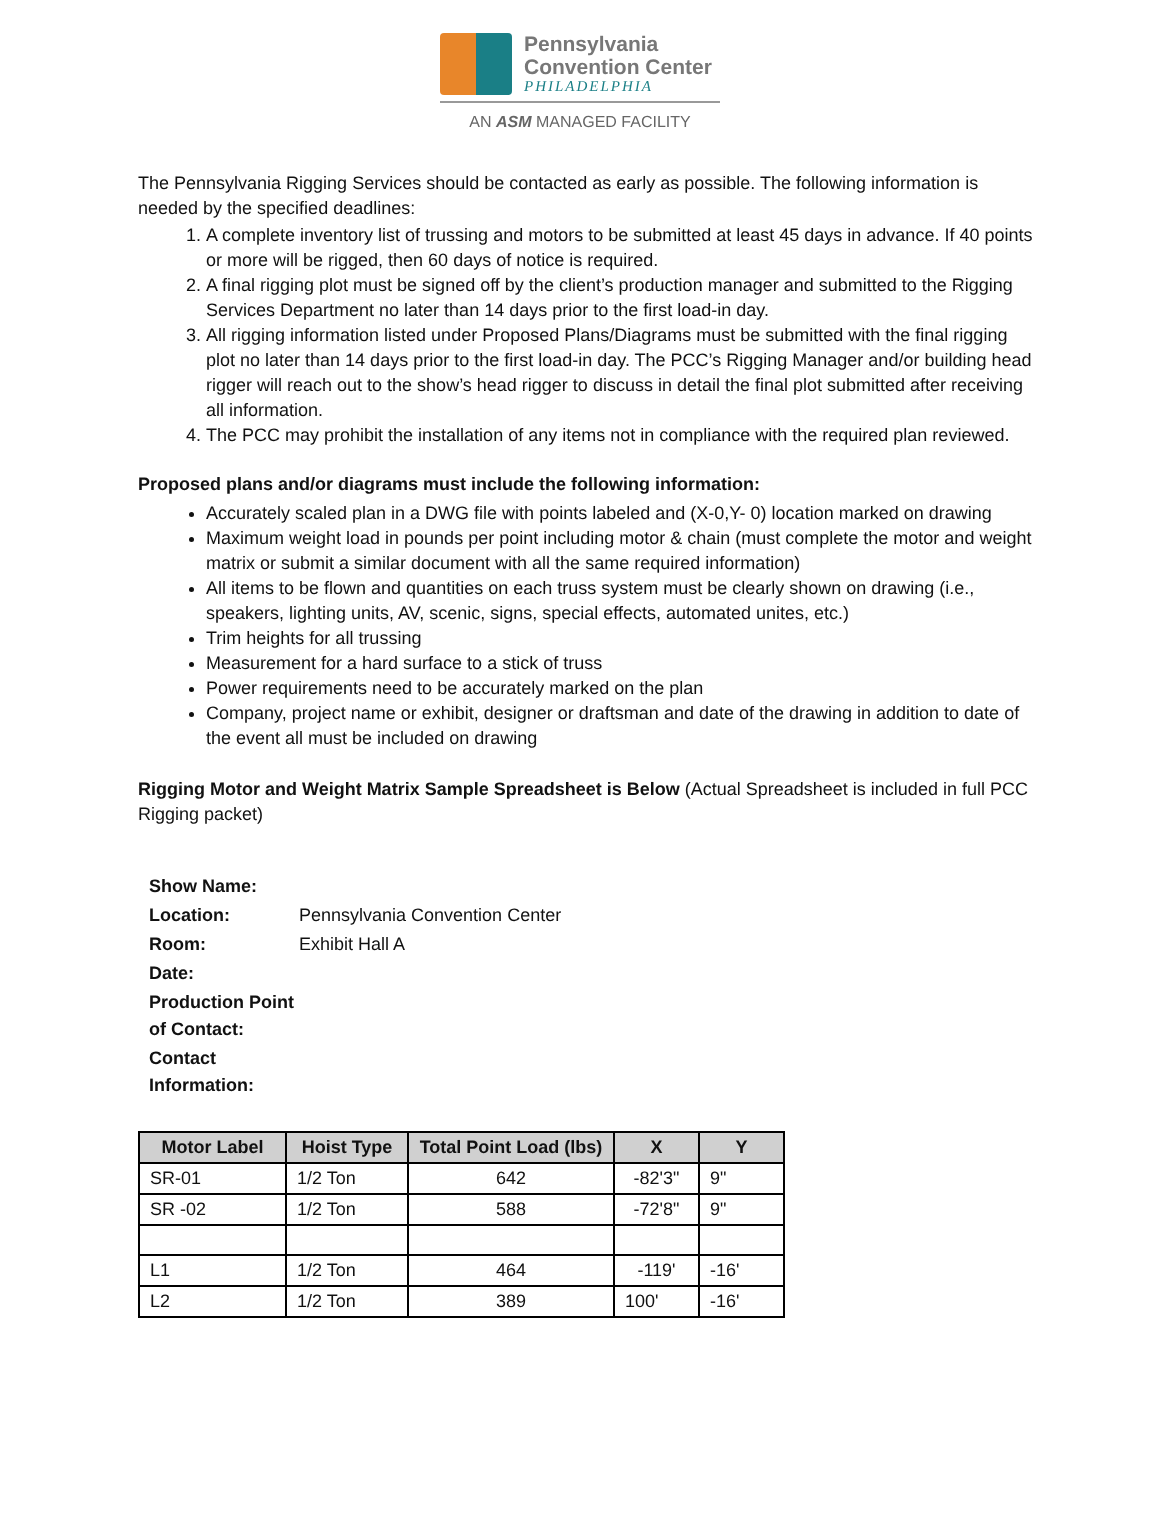Pennsylvania
Convention Center
PHILADELPHIA
AN ASM MANAGED FACILITY
The Pennsylvania Rigging Services should be contacted as early as possible. The following information is needed by the specified deadlines:
1. A complete inventory list of trussing and motors to be submitted at least 45 days in advance. If 40 points or more will be rigged, then 60 days of notice is required.
2. A final rigging plot must be signed off by the client’s production manager and submitted to the Rigging Services Department no later than 14 days prior to the first load-in day.
3. All rigging information listed under Proposed Plans/Diagrams must be submitted with the final rigging plot no later than 14 days prior to the first load-in day. The PCC’s Rigging Manager and/or building head rigger will reach out to the show’s head rigger to discuss in detail the final plot submitted after receiving all information.
4. The PCC may prohibit the installation of any items not in compliance with the required plan reviewed.
Proposed plans and/or diagrams must include the following information:
Accurately scaled plan in a DWG file with points labeled and (X-0,Y- 0) location marked on drawing
Maximum weight load in pounds per point including motor & chain (must complete the motor and weight matrix or submit a similar document with all the same required information)
All items to be flown and quantities on each truss system must be clearly shown on drawing (i.e., speakers, lighting units, AV, scenic, signs, special effects, automated unites, etc.)
Trim heights for all trussing
Measurement for a hard surface to a stick of truss
Power requirements need to be accurately marked on the plan
Company, project name or exhibit, designer or draftsman and date of the drawing in addition to date of the event all must be included on drawing
Rigging Motor and Weight Matrix Sample Spreadsheet is Below (Actual Spreadsheet is included in full PCC Rigging packet)
| Show Name: | |
| Location: | Pennsylvania Convention Center |
| Room: | Exhibit Hall A |
| Date: | |
| Production Point of Contact: | |
| Contact Information: | |
| Motor Label | Hoist Type | Total Point Load (lbs) | X | Y |
| --- | --- | --- | --- | --- |
| SR-01 | 1/2 Ton | 642 | -82'3" | 9" |
| SR -02 | 1/2 Ton | 588 | -72'8" | 9" |
| L1 | 1/2 Ton | 464 | -119' | -16' |
| L2 | 1/2 Ton | 389 | 100' | -16' |